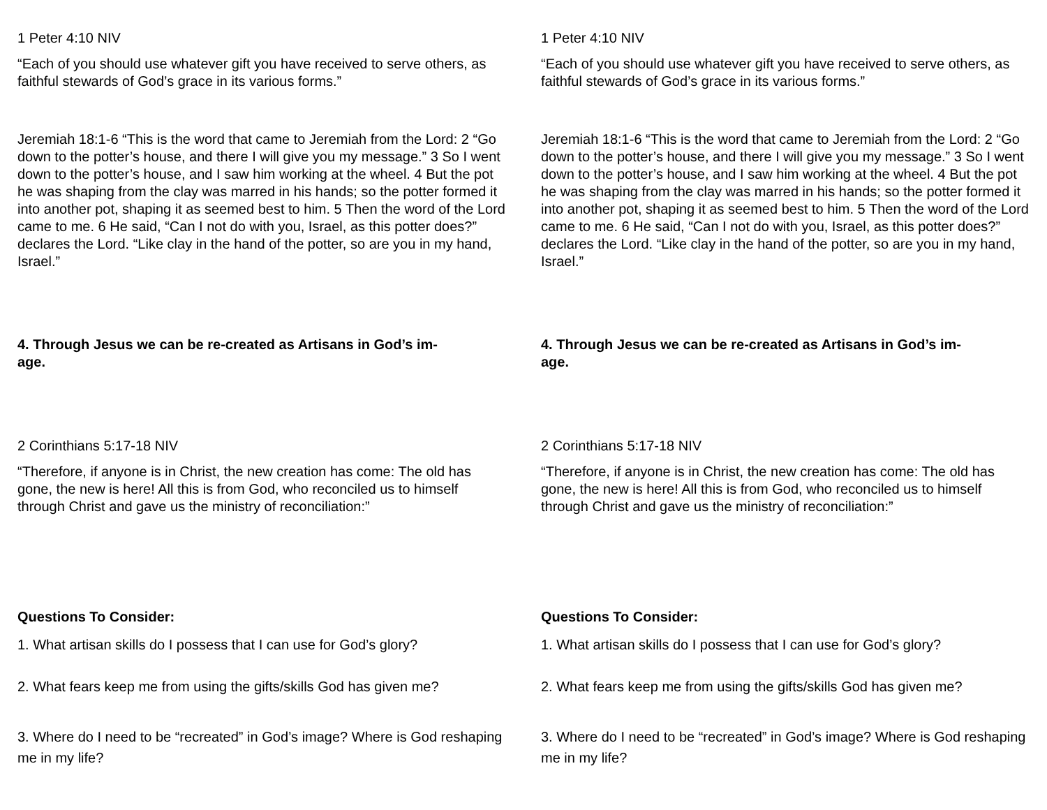1 Peter 4:10 NIV
“Each of you should use whatever gift you have received to serve others, as faithful stewards of God’s grace in its various forms.”
Jeremiah 18:1-6 “This is the word that came to Jeremiah from the Lord: 2 “Go down to the potter’s house, and there I will give you my message.” 3 So I went down to the potter’s house, and I saw him working at the wheel. 4 But the pot he was shaping from the clay was marred in his hands; so the potter formed it into another pot, shaping it as seemed best to him. 5 Then the word of the Lord came to me. 6 He said, “Can I not do with you, Israel, as this potter does?” declares the Lord. “Like clay in the hand of the potter, so are you in my hand, Israel.”
4. Through Jesus we can be re-created as Artisans in God’s im-
age.
2 Corinthians 5:17-18 NIV
“Therefore, if anyone is in Christ, the new creation has come: The old has gone, the new is here! All this is from God, who reconciled us to himself through Christ and gave us the ministry of reconciliation:”
Questions To Consider:
1. What artisan skills do I possess that I can use for God’s glory?
2. What fears keep me from using the gifts/skills God has given me?
3. Where do I need to be “recreated” in God’s image? Where is God reshaping me in my life?
1 Peter 4:10 NIV
“Each of you should use whatever gift you have received to serve others, as faithful stewards of God’s grace in its various forms.”
Jeremiah 18:1-6 “This is the word that came to Jeremiah from the Lord: 2 “Go down to the potter’s house, and there I will give you my message.” 3 So I went down to the potter’s house, and I saw him working at the wheel. 4 But the pot he was shaping from the clay was marred in his hands; so the potter formed it into another pot, shaping it as seemed best to him. 5 Then the word of the Lord came to me. 6 He said, “Can I not do with you, Israel, as this potter does?” declares the Lord. “Like clay in the hand of the potter, so are you in my hand, Israel.”
4. Through Jesus we can be re-created as Artisans in God’s im-
age.
2 Corinthians 5:17-18 NIV
“Therefore, if anyone is in Christ, the new creation has come: The old has gone, the new is here! All this is from God, who reconciled us to himself through Christ and gave us the ministry of reconciliation:”
Questions To Consider:
1. What artisan skills do I possess that I can use for God’s glory?
2. What fears keep me from using the gifts/skills God has given me?
3. Where do I need to be “recreated” in God’s image? Where is God reshaping me in my life?